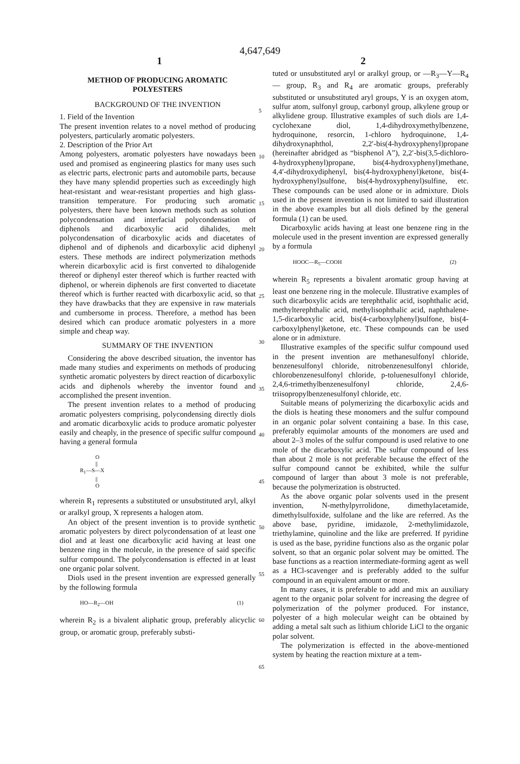4,647,649
1 2
METHOD OF PRODUCING AROMATIC
POLYESTERS
BACKGROUND OF THE INVENTION
1. Field of the Invention
The present invention relates to a novel method of producing polyesters, particularly aromatic polyesters.
2. Description of the Prior Art
Among polyesters, aromatic polyesters have nowadays been used and promised as engineering plastics for many uses such as electric parts, electronic parts and automobile parts, because they have many splendid properties such as exceedingly high heat-resistant and wear-resistant properties and high glass-transition temperature. For producing such aromatic polyesters, there have been known methods such as solution polycondensation and interfacial polycondensation of diphenols and dicarboxylic acid dihalides, melt polycondensation of dicarboxylic acids and diacetates of diphenol and of diphenols and dicarboxylic acid diphenyl esters. These methods are indirect polymerization methods wherein dicarboxylic acid is first converted to dihalogenide thereof or diphenyl ester thereof which is further reacted with diphenol, or wherein diphenols are first converted to diacetate thereof which is further reacted with dicarboxylic acid, so that they have drawbacks that they are expensive in raw materials and cumbersome in process. Therefore, a method has been desired which can produce aromatic polyesters in a more simple and cheap way.
SUMMARY OF THE INVENTION
Considering the above described situation, the inventor has made many studies and experiments on methods of producing synthetic aromatic polyesters by direct reaction of dicarboxylic acids and diphenols whereby the inventor found and accomplished the present invention.
The present invention relates to a method of producing aromatic polyesters comprising, polycondensing directly diols and aromatic dicarboxylic acids to produce aromatic polyester easily and cheaply, in the presence of specific sulfur compound having a general formula
O
||
R<sub>1</sub>—S—X
||
O
wherein R<sub>1</sub> represents a substituted or unsubstituted aryl, alkyl or aralkyl group, X represents a halogen atom.
An object of the present invention is to provide synthetic aromatic polyesters by direct polycondensation of at least one diol and at least one dicarboxylic acid having at least one benzene ring in the molecule, in the presence of said specific sulfur compound. The polycondensation is effected in at least one organic polar solvent.
Diols used in the present invention are expressed generally by the following formula
HO—R<sub>2</sub>—OH (1)
wherein R<sub>2</sub> is a bivalent aliphatic group, preferably alicyclic group, or aromatic group, preferably substi-
tuted or unsubstituted aryl or aralkyl group, or —R<sub>3</sub>—Y—R<sub>4</sub>— group, R<sub>3</sub> and R<sub>4</sub> are aromatic groups, preferably substituted or unsubstituted aryl groups, Y is an oxygen atom, sulfur atom, sulfonyl group, carbonyl group, alkylene group or alkylidene group. Illustrative examples of such diols are 1,4-cyclohexane diol, 1,4-dihydroxymethylbenzene, hydroquinone, resorcin, 1-chloro hydroquinone, 1,4-dihydroxynaphthol, 2,2′-bis(4-hydroxyphenyl)propane (hereinafter abridged as “bisphenol A”), 2,2′-bis(3,5-dichloro-4-hydroxyphenyl)propane, bis(4-hydroxyphenyl)methane, 4,4′-dihydroxydiphenyl, bis(4-hydroxyphenyl)ketone, bis(4-hydroxyphenyl)sulfone, bis(4-hydroxyphenyl)sulfine, etc. These compounds can be used alone or in admixture. Diols used in the present invention is not limited to said illustration in the above examples but all diols defined by the general formula (1) can be used.
Dicarboxylic acids having at least one benzene ring in the molecule used in the present invention are expressed generally by a formula
HOOC—R<sub>5</sub>—COOH (2)
wherein R<sub>5</sub> represents a bivalent aromatic group having at least one benzene ring in the molecule. Illustrative examples of such dicarboxylic acids are terephthalic acid, isophthalic acid, methylterephthalic acid, methylisophthalic acid, naphthalene-1,5-dicarboxylic acid, bis(4-carboxylphenyl)sulfone, bis(4-carboxylphenyl)ketone, etc. These compounds can be used alone or in admixture.
Illustrative examples of the specific sulfur compound used in the present invention are methanesulfonyl chloride, benzenesulfonyl chloride, nitrobenzenesulfonyl chloride, chlorobenzenesulfonyl chloride, p-toluenesulfonyl chloride, 2,4,6-trimethylbenzenesulfonyl chloride, 2,4,6-triisopropylbenzenesulfonyl chloride, etc.
Suitable means of polymerizing the dicarboxylic acids and the diols is heating these monomers and the sulfur compound in an organic polar solvent containing a base. In this case, preferably equimolar amounts of the monomers are used and about 2–3 moles of the sulfur compound is used relative to one mole of the dicarboxylic acid. The sulfur compound of less than about 2 mole is not preferable because the effect of the sulfur compound cannot be exhibited, while the sulfur compound of larger than about 3 mole is not preferable, because the polymerization is obstructed.
As the above organic polar solvents used in the present invention, N-methylpyrrolidone, dimethylacetamide, dimethylsulfoxide, sulfolane and the like are referred. As the above base, pyridine, imidazole, 2-methylimidazole, triethylamine, quinoline and the like are preferred. If pyridine is used as the base, pyridine functions also as the organic polar solvent, so that an organic polar solvent may be omitted. The base functions as a reaction intermediate-forming agent as well as a HCl-scavenger and is preferably added to the sulfur compound in an equivalent amount or more.
In many cases, it is preferable to add and mix an auxiliary agent to the organic polar solvent for increasing the degree of polymerization of the polymer produced. For instance, polyester of a high molecular weight can be obtained by adding a metal salt such as lithium chloride LiCl to the organic polar solvent.
The polymerization is effected in the above-mentioned system by heating the reaction mixture at a tem-
5
10
15
20
25
30
35
40
45
50
55
60
65